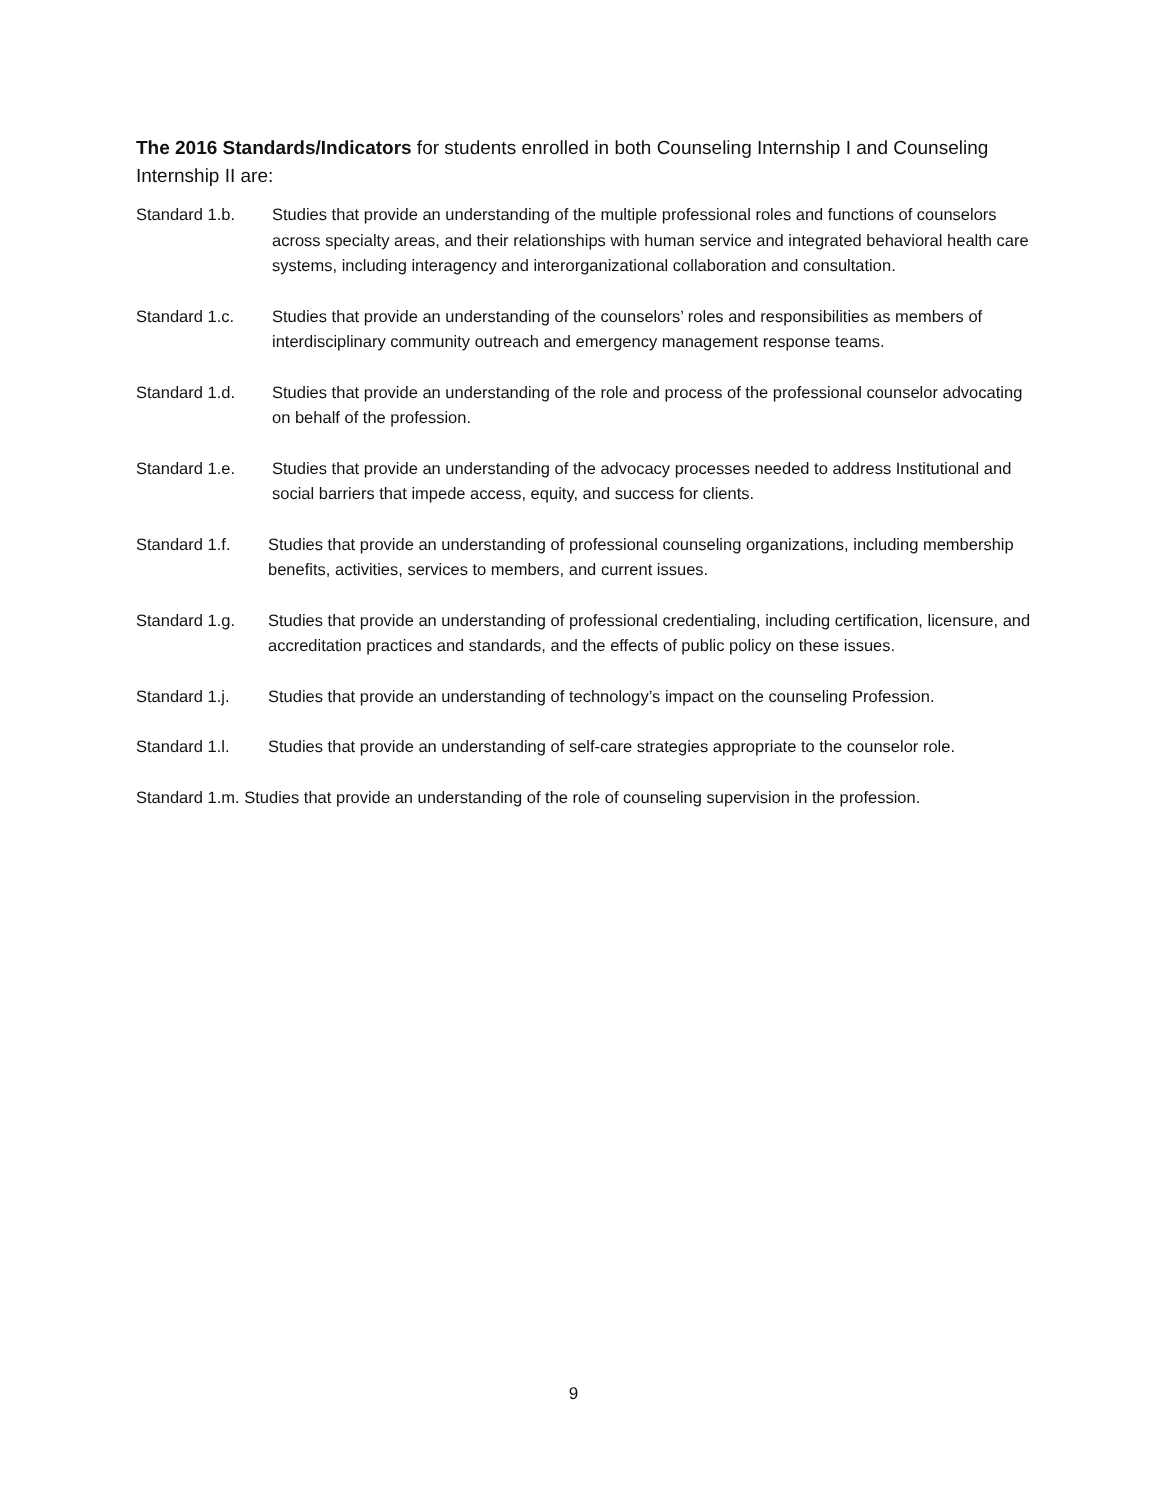The 2016 Standards/Indicators for students enrolled in both Counseling Internship I and Counseling Internship II are:
Standard 1.b. Studies that provide an understanding of the multiple professional roles and functions of counselors across specialty areas, and their relationships with human service and integrated behavioral health care systems, including interagency and interorganizational collaboration and consultation.
Standard 1.c. Studies that provide an understanding of the counselors’ roles and responsibilities as members of interdisciplinary community outreach and emergency management response teams.
Standard 1.d. Studies that provide an understanding of the role and process of the professional counselor advocating on behalf of the profession.
Standard 1.e. Studies that provide an understanding of the advocacy processes needed to address Institutional and social barriers that impede access, equity, and success for clients.
Standard 1.f. Studies that provide an understanding of professional counseling organizations, including membership benefits, activities, services to members, and current issues.
Standard 1.g. Studies that provide an understanding of professional credentialing, including certification, licensure, and accreditation practices and standards, and the effects of public policy on these issues.
Standard 1.j. Studies that provide an understanding of technology’s impact on the counseling Profession.
Standard 1.l. Studies that provide an understanding of self-care strategies appropriate to the counselor role.
Standard 1.m. Studies that provide an understanding of the role of counseling supervision in the profession.
9